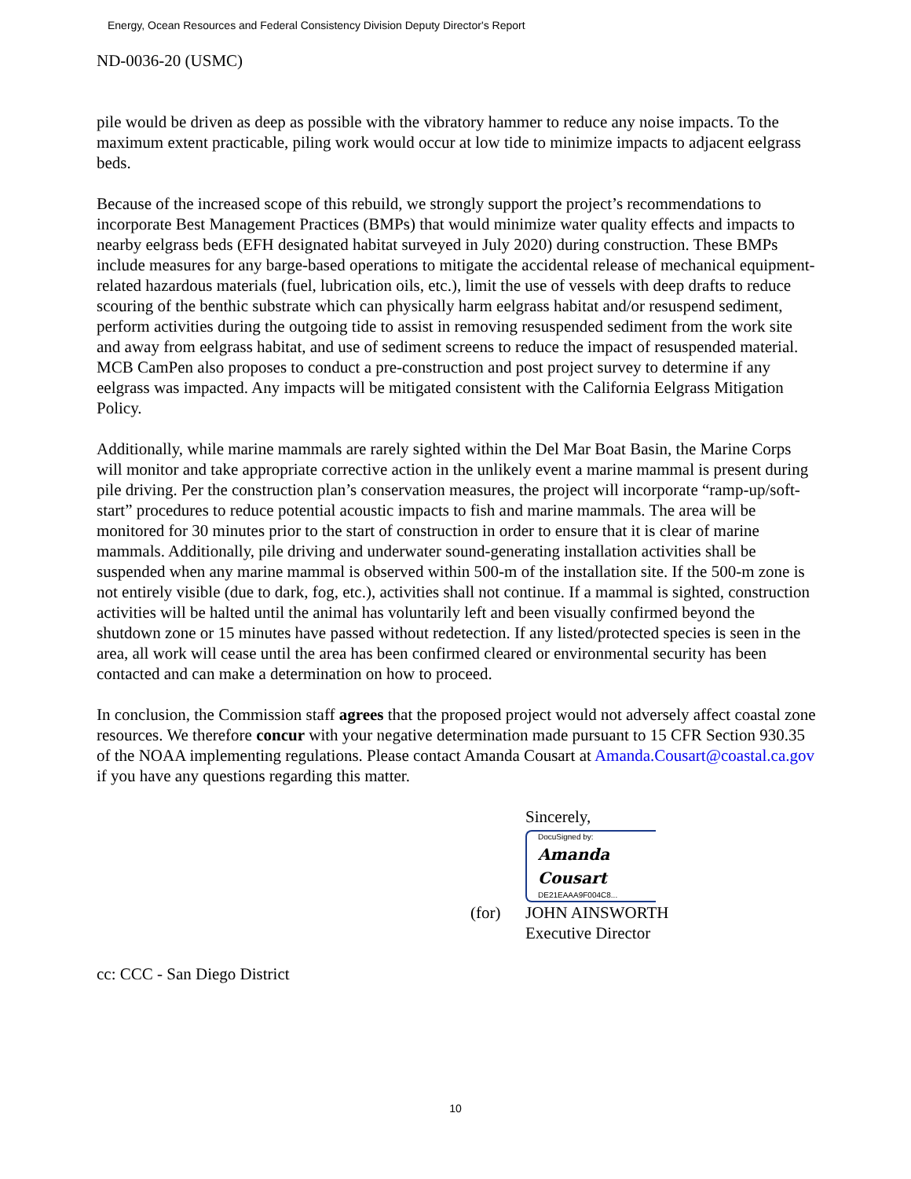Energy, Ocean Resources and Federal Consistency Division Deputy Director's Report
ND-0036-20 (USMC)
pile would be driven as deep as possible with the vibratory hammer to reduce any noise impacts. To the maximum extent practicable, piling work would occur at low tide to minimize impacts to adjacent eelgrass beds.
Because of the increased scope of this rebuild, we strongly support the project’s recommendations to incorporate Best Management Practices (BMPs) that would minimize water quality effects and impacts to nearby eelgrass beds (EFH designated habitat surveyed in July 2020) during construction. These BMPs include measures for any barge-based operations to mitigate the accidental release of mechanical equipment-related hazardous materials (fuel, lubrication oils, etc.), limit the use of vessels with deep drafts to reduce scouring of the benthic substrate which can physically harm eelgrass habitat and/or resuspend sediment, perform activities during the outgoing tide to assist in removing resuspended sediment from the work site and away from eelgrass habitat, and use of sediment screens to reduce the impact of resuspended material. MCB CamPen also proposes to conduct a pre-construction and post project survey to determine if any eelgrass was impacted. Any impacts will be mitigated consistent with the California Eelgrass Mitigation Policy.
Additionally, while marine mammals are rarely sighted within the Del Mar Boat Basin, the Marine Corps will monitor and take appropriate corrective action in the unlikely event a marine mammal is present during pile driving. Per the construction plan’s conservation measures, the project will incorporate “ramp-up/soft-start” procedures to reduce potential acoustic impacts to fish and marine mammals. The area will be monitored for 30 minutes prior to the start of construction in order to ensure that it is clear of marine mammals. Additionally, pile driving and underwater sound-generating installation activities shall be suspended when any marine mammal is observed within 500-m of the installation site. If the 500-m zone is not entirely visible (due to dark, fog, etc.), activities shall not continue. If a mammal is sighted, construction activities will be halted until the animal has voluntarily left and been visually confirmed beyond the shutdown zone or 15 minutes have passed without redetection. If any listed/protected species is seen in the area, all work will cease until the area has been confirmed cleared or environmental security has been contacted and can make a determination on how to proceed.
In conclusion, the Commission staff agrees that the proposed project would not adversely affect coastal zone resources. We therefore concur with your negative determination made pursuant to 15 CFR Section 930.35 of the NOAA implementing regulations. Please contact Amanda Cousart at Amanda.Cousart@coastal.ca.gov if you have any questions regarding this matter.
Sincerely,
DocuSigned by:
Amanda Cousart
DE21EAAA9F004C8...
(for) JOHN AINSWORTH
Executive Director
cc: CCC - San Diego District
10